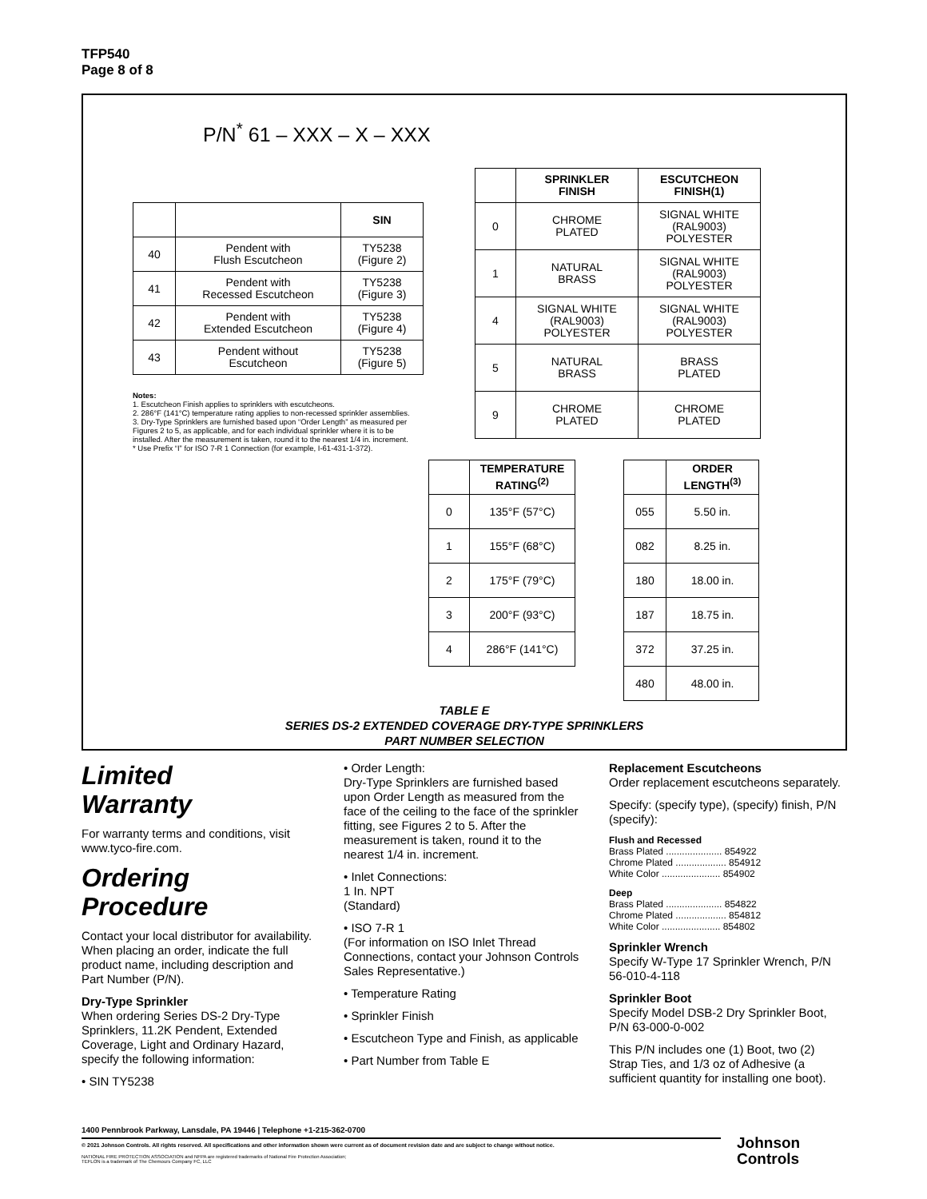TFP540
Page 8 of 8
P/N<sup>*</sup> 61 – XXX – X – XXX
| | | SIN |
| 40 | Pendent with Flush Escutcheon | TY5238 (Figure 2) |
| 41 | Pendent with Recessed Escutcheon | TY5238 (Figure 3) |
| 42 | Pendent with Extended Escutcheon | TY5238 (Figure 4) |
| 43 | Pendent without Escutcheon | TY5238 (Figure 5) |
Notes:
1. Escutcheon Finish applies to sprinklers with escutcheons.
2. 286°F (141°C) temperature rating applies to non-recessed sprinkler assemblies.
3. Dry-Type Sprinklers are furnished based upon “Order Length” as measured per Figures 2 to 5, as applicable, and for each individual sprinkler where it is to be installed. After the measurement is taken, round it to the nearest 1/4 in. increment.
* Use Prefix “I” for ISO 7-R 1 Connection (for example, I-61-431-1-372).
| | SPRINKLER FINISH | ESCUTCHEON FINISH(1) |
| 0 | CHROME PLATED | SIGNAL WHITE (RAL9003) POLYESTER |
| 1 | NATURAL BRASS | SIGNAL WHITE (RAL9003) POLYESTER |
| 4 | SIGNAL WHITE (RAL9003) POLYESTER | SIGNAL WHITE (RAL9003) POLYESTER |
| 5 | NATURAL BRASS | BRASS PLATED |
| 9 | CHROME PLATED | CHROME PLATED |
| | TEMPERATURE RATING<sup>(2)</sup> |
| 0 | 135°F (57°C) |
| 1 | 155°F (68°C) |
| 2 | 175°F (79°C) |
| 3 | 200°F (93°C) |
| 4 | 286°F (141°C) |
| | ORDER LENGTH<sup>(3)</sup> |
| 055 | 5.50 in. |
| 082 | 8.25 in. |
| 180 | 18.00 in. |
| 187 | 18.75 in. |
| 372 | 37.25 in. |
| 480 | 48.00 in. |
TABLE E
SERIES DS-2 EXTENDED COVERAGE DRY-TYPE SPRINKLERS
PART NUMBER SELECTION
Limited
Warranty
For warranty terms and conditions, visit www.tyco-fire.com.
Ordering
Procedure
Contact your local distributor for availability. When placing an order, indicate the full product name, including description and Part Number (P/N).
Dry-Type Sprinkler
When ordering Series DS-2 Dry-Type Sprinklers, 11.2K Pendent, Extended Coverage, Light and Ordinary Hazard, specify the following information:
• SIN TY5238
• Order Length:
Dry-Type Sprinklers are furnished based upon Order Length as measured from the face of the ceiling to the face of the sprinkler fitting, see Figures 2 to 5. After the measurement is taken, round it to the nearest 1/4 in. increment.
• Inlet Connections:
1 In. NPT
(Standard)
• ISO 7-R 1
(For information on ISO Inlet Thread Connections, contact your Johnson Controls Sales Representative.)
• Temperature Rating
• Sprinkler Finish
• Escutcheon Type and Finish, as applicable
• Part Number from Table E
Replacement Escutcheons
Order replacement escutcheons separately.
Specify: (specify type), (specify) finish, P/N (specify):
Flush and Recessed
Brass Plated ..................... 854922
Chrome Plated ................... 854912
White Color ...................... 854902
Deep
Brass Plated ..................... 854822
Chrome Plated ................... 854812
White Color ...................... 854802
Sprinkler Wrench
Specify W-Type 17 Sprinkler Wrench, P/N 56-010-4-118
Sprinkler Boot
Specify Model DSB-2 Dry Sprinkler Boot, P/N 63-000-0-002
This P/N includes one (1) Boot, two (2) Strap Ties, and 1/3 oz of Adhesive (a sufficient quantity for installing one boot).
1400 Pennbrook Parkway, Lansdale, PA 19446 | Telephone +1-215-362-0700
© 2021 Johnson Controls. All rights reserved. All specifications and other information shown were current as of document revision date and are subject to change without notice.
NATIONAL FIRE PROTECTION ASSOCIATION and NFPA are registered trademarks of National Fire Protection Association;
TEFLON is a trademark of The Chemours Company FC, LLC
Johnson
Controls